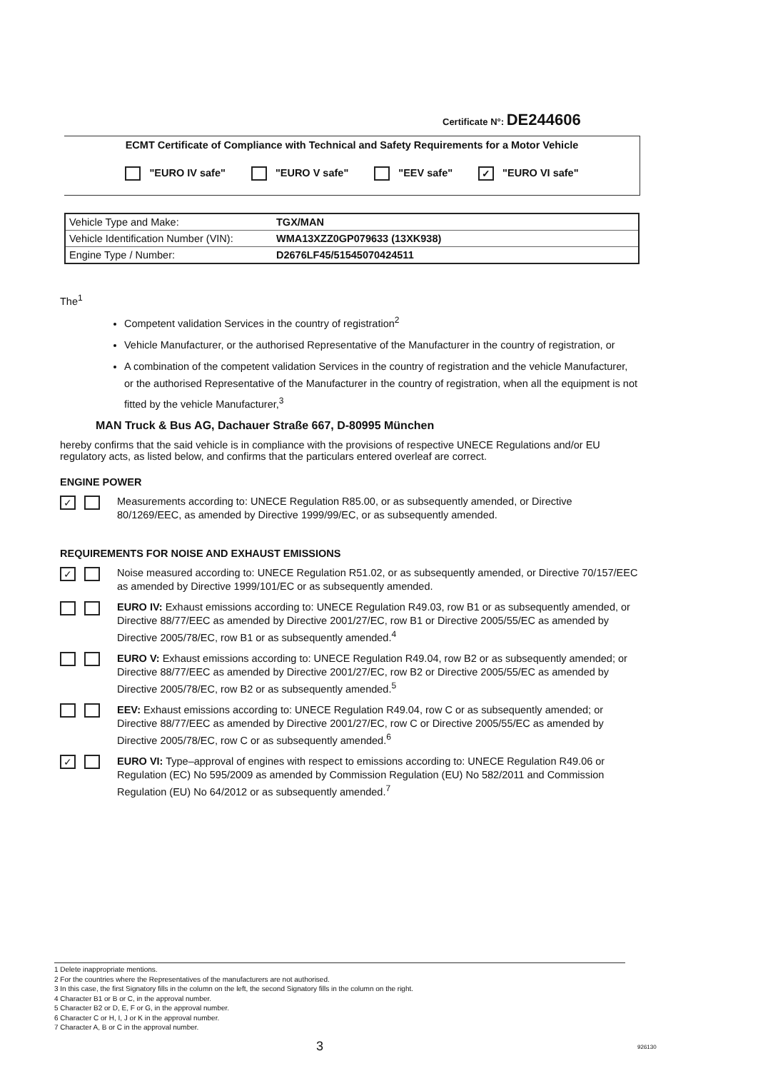Certificate N°: DE244606
ECMT Certificate of Compliance with Technical and Safety Requirements for a Motor Vehicle
"EURO IV safe" "EURO V safe" "EEV safe" ✓ "EURO VI safe"
| Vehicle Type and Make: | TGX/MAN |
| Vehicle Identification Number (VIN): | WMA13XZZ0GP079633 (13XK938) |
| Engine Type / Number: | D2676LF45/51545070424511 |
The<sup>1</sup>
Competent validation Services in the country of registration<sup>2</sup>
Vehicle Manufacturer, or the authorised Representative of the Manufacturer in the country of registration, or
A combination of the competent validation Services in the country of registration and the vehicle Manufacturer, or the authorised Representative of the Manufacturer in the country of registration, when all the equipment is not fitted by the vehicle Manufacturer,<sup>3</sup>
MAN Truck & Bus AG, Dachauer Straße 667, D-80995 München
hereby confirms that the said vehicle is in compliance with the provisions of respective UNECE Regulations and/or EU regulatory acts, as listed below, and confirms that the particulars entered overleaf are correct.
ENGINE POWER
✓
Measurements according to: UNECE Regulation R85.00, or as subsequently amended, or Directive 80/1269/EEC, as amended by Directive 1999/99/EC, or as subsequently amended.
REQUIREMENTS FOR NOISE AND EXHAUST EMISSIONS
✓
Noise measured according to: UNECE Regulation R51.02, or as subsequently amended, or Directive 70/157/EEC as amended by Directive 1999/101/EC or as subsequently amended.
EURO IV: Exhaust emissions according to: UNECE Regulation R49.03, row B1 or as subsequently amended, or Directive 88/77/EEC as amended by Directive 2001/27/EC, row B1 or Directive 2005/55/EC as amended by Directive 2005/78/EC, row B1 or as subsequently amended.<sup>4</sup>
EURO V: Exhaust emissions according to: UNECE Regulation R49.04, row B2 or as subsequently amended; or Directive 88/77/EEC as amended by Directive 2001/27/EC, row B2 or Directive 2005/55/EC as amended by Directive 2005/78/EC, row B2 or as subsequently amended.<sup>5</sup>
EEV: Exhaust emissions according to: UNECE Regulation R49.04, row C or as subsequently amended; or Directive 88/77/EEC as amended by Directive 2001/27/EC, row C or Directive 2005/55/EC as amended by Directive 2005/78/EC, row C or as subsequently amended.<sup>6</sup>
✓
EURO VI: Type–approval of engines with respect to emissions according to: UNECE Regulation R49.06 or Regulation (EC) No 595/2009 as amended by Commission Regulation (EU) No 582/2011 and Commission Regulation (EU) No 64/2012 or as subsequently amended.<sup>7</sup>
1 Delete inappropriate mentions.
2 For the countries where the Representatives of the manufacturers are not authorised.
3 In this case, the first Signatory fills in the column on the left, the second Signatory fills in the column on the right.
4 Character B1 or B or C, in the approval number.
5 Character B2 or D, E, F or G, in the approval number.
6 Character C or H, I, J or K in the approval number.
7 Character A, B or C in the approval number.
3 926130